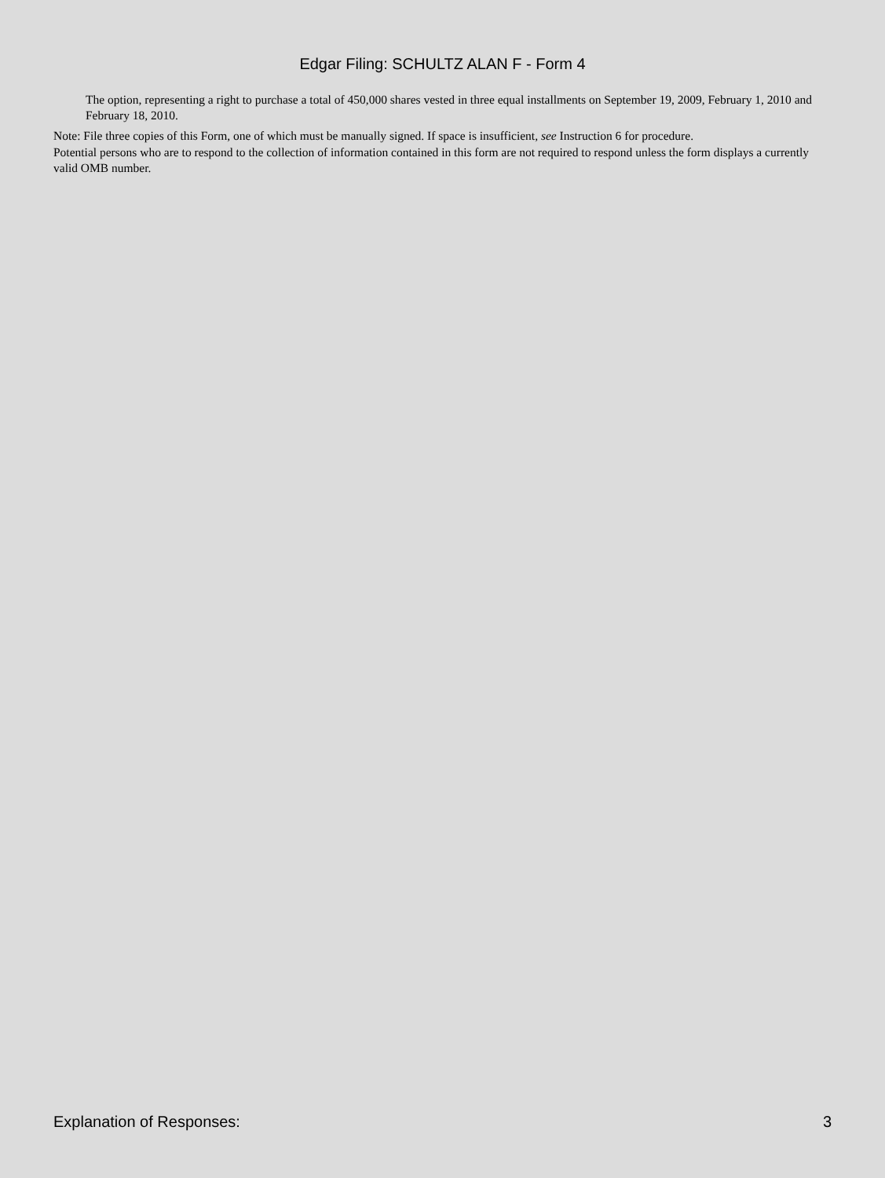Edgar Filing: SCHULTZ ALAN F - Form 4
The option, representing a right to purchase a total of 450,000 shares vested in three equal installments on September 19, 2009, February 1, 2010 and February 18, 2010.
Note: File three copies of this Form, one of which must be manually signed. If space is insufficient, see Instruction 6 for procedure.
Potential persons who are to respond to the collection of information contained in this form are not required to respond unless the form displays a currently valid OMB number.
Explanation of Responses: 3